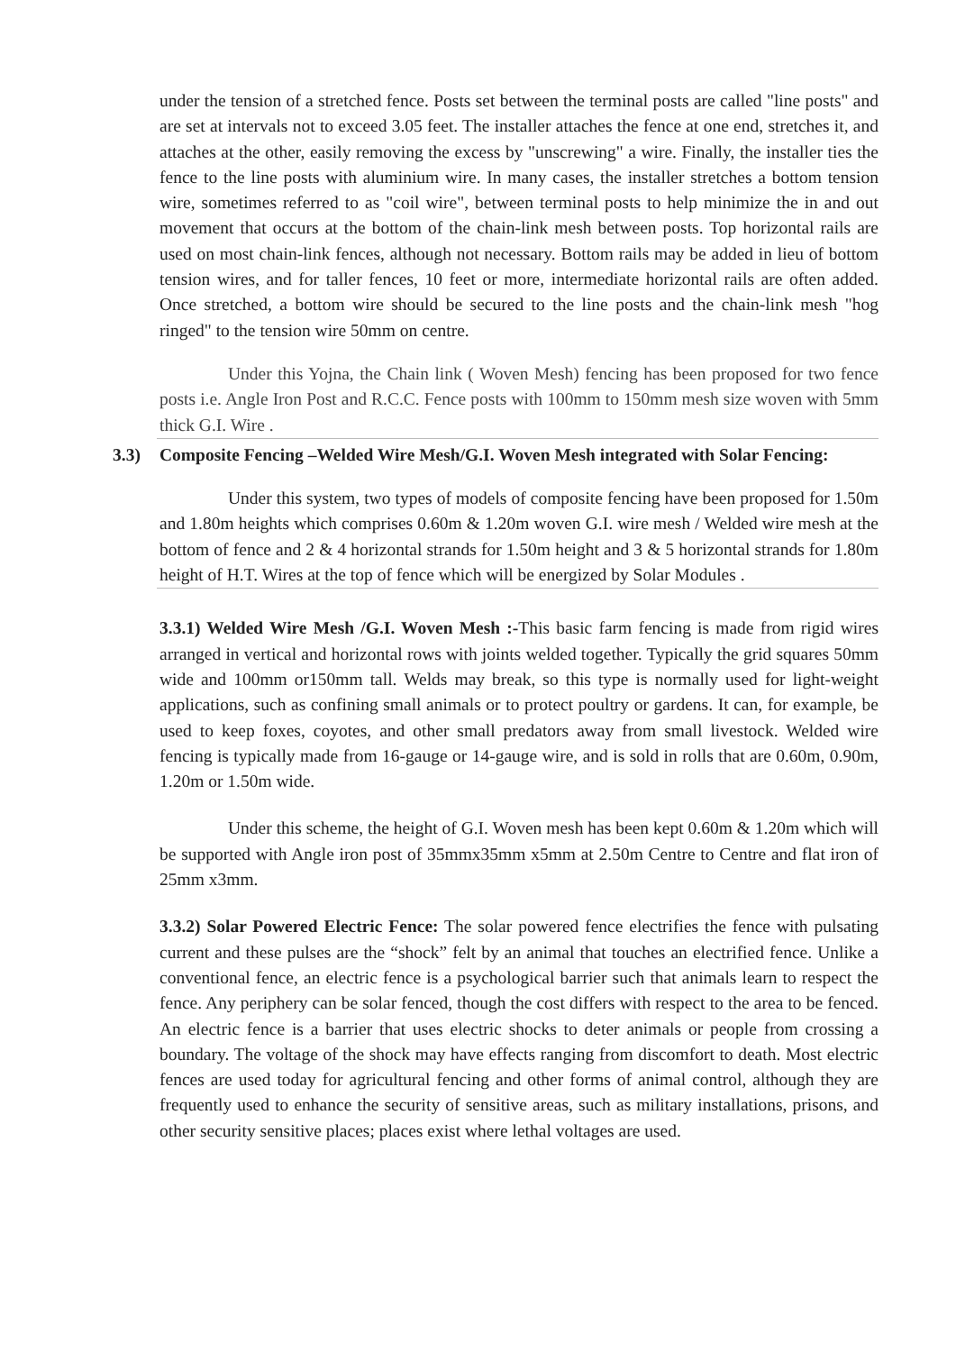under the tension of a stretched fence. Posts set between the terminal posts are called "line posts" and are set at intervals not to exceed 3.05 feet. The installer attaches the fence at one end, stretches it, and attaches at the other, easily removing the excess by "unscrewing" a wire. Finally, the installer ties the fence to the line posts with aluminium wire. In many cases, the installer stretches a bottom tension wire, sometimes referred to as "coil wire", between terminal posts to help minimize the in and out movement that occurs at the bottom of the chain-link mesh between posts. Top horizontal rails are used on most chain-link fences, although not necessary. Bottom rails may be added in lieu of bottom tension wires, and for taller fences, 10 feet or more, intermediate horizontal rails are often added. Once stretched, a bottom wire should be secured to the line posts and the chain-link mesh "hog ringed" to the tension wire 50mm on centre.
Under this Yojna, the Chain link ( Woven Mesh) fencing has been proposed for two fence posts i.e. Angle Iron Post and R.C.C. Fence posts with 100mm to 150mm mesh size woven with 5mm thick G.I. Wire .
3.3) Composite Fencing –Welded Wire Mesh/G.I. Woven Mesh integrated with Solar Fencing:
Under this system, two types of models of composite fencing have been proposed for 1.50m and 1.80m heights which comprises 0.60m & 1.20m woven G.I. wire mesh / Welded wire mesh at the bottom of fence and 2 & 4 horizontal strands for 1.50m height and 3 & 5 horizontal strands for 1.80m height of H.T. Wires at the top of fence which will be energized by Solar Modules .
3.3.1) Welded Wire Mesh /G.I. Woven Mesh :-This basic farm fencing is made from rigid wires arranged in vertical and horizontal rows with joints welded together. Typically the grid squares 50mm wide and 100mm or150mm tall. Welds may break, so this type is normally used for light-weight applications, such as confining small animals or to protect poultry or gardens. It can, for example, be used to keep foxes, coyotes, and other small predators away from small livestock. Welded wire fencing is typically made from 16-gauge or 14-gauge wire, and is sold in rolls that are 0.60m, 0.90m, 1.20m or 1.50m wide.
Under this scheme, the height of G.I. Woven mesh has been kept 0.60m & 1.20m which will be supported with Angle iron post of 35mmx35mm x5mm at 2.50m Centre to Centre and flat iron of 25mm x3mm.
3.3.2) Solar Powered Electric Fence: The solar powered fence electrifies the fence with pulsating current and these pulses are the “shock” felt by an animal that touches an electrified fence. Unlike a conventional fence, an electric fence is a psychological barrier such that animals learn to respect the fence. Any periphery can be solar fenced, though the cost differs with respect to the area to be fenced. An electric fence is a barrier that uses electric shocks to deter animals or people from crossing a boundary. The voltage of the shock may have effects ranging from discomfort to death. Most electric fences are used today for agricultural fencing and other forms of animal control, although they are frequently used to enhance the security of sensitive areas, such as military installations, prisons, and other security sensitive places; places exist where lethal voltages are used.